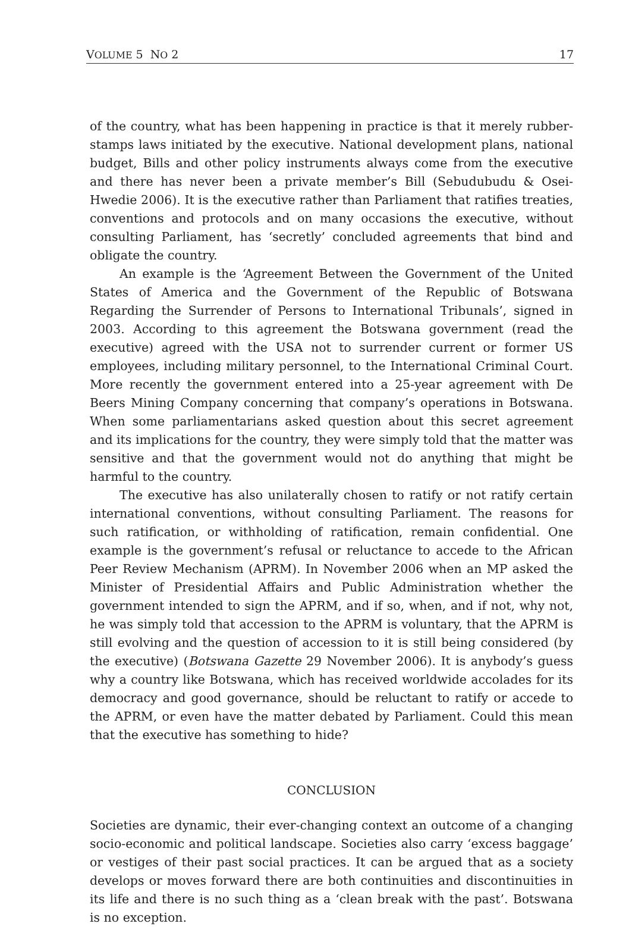VOLUME 5 NO 2 17
of the country, what has been happening in practice is that it merely rubber-stamps laws initiated by the executive. National development plans, national budget, Bills and other policy instruments always come from the executive and there has never been a private member’s Bill (Sebudubudu & Osei-Hwedie 2006). It is the executive rather than Parliament that ratifies treaties, conventions and protocols and on many occasions the executive, without consulting Parliament, has ‘secretly’ concluded agreements that bind and obligate the country.
An example is the ‘Agreement Between the Government of the United States of America and the Government of the Republic of Botswana Regarding the Surrender of Persons to International Tribunals’, signed in 2003. According to this agreement the Botswana government (read the executive) agreed with the USA not to surrender current or former US employees, including military personnel, to the International Criminal Court. More recently the government entered into a 25-year agreement with De Beers Mining Company concerning that company’s operations in Botswana. When some parliamentarians asked question about this secret agreement and its implications for the country, they were simply told that the matter was sensitive and that the government would not do anything that might be harmful to the country.
The executive has also unilaterally chosen to ratify or not ratify certain international conventions, without consulting Parliament. The reasons for such ratification, or withholding of ratification, remain confidential. One example is the government’s refusal or reluctance to accede to the African Peer Review Mechanism (APRM). In November 2006 when an MP asked the Minister of Presidential Affairs and Public Administration whether the government intended to sign the APRM, and if so, when, and if not, why not, he was simply told that accession to the APRM is voluntary, that the APRM is still evolving and the question of accession to it is still being considered (by the executive) (Botswana Gazette 29 November 2006). It is anybody’s guess why a country like Botswana, which has received worldwide accolades for its democracy and good governance, should be reluctant to ratify or accede to the APRM, or even have the matter debated by Parliament. Could this mean that the executive has something to hide?
CONCLUSION
Societies are dynamic, their ever-changing context an outcome of a changing socio-economic and political landscape. Societies also carry ‘excess baggage’ or vestiges of their past social practices. It can be argued that as a society develops or moves forward there are both continuities and discontinuities in its life and there is no such thing as a ‘clean break with the past’. Botswana is no exception.